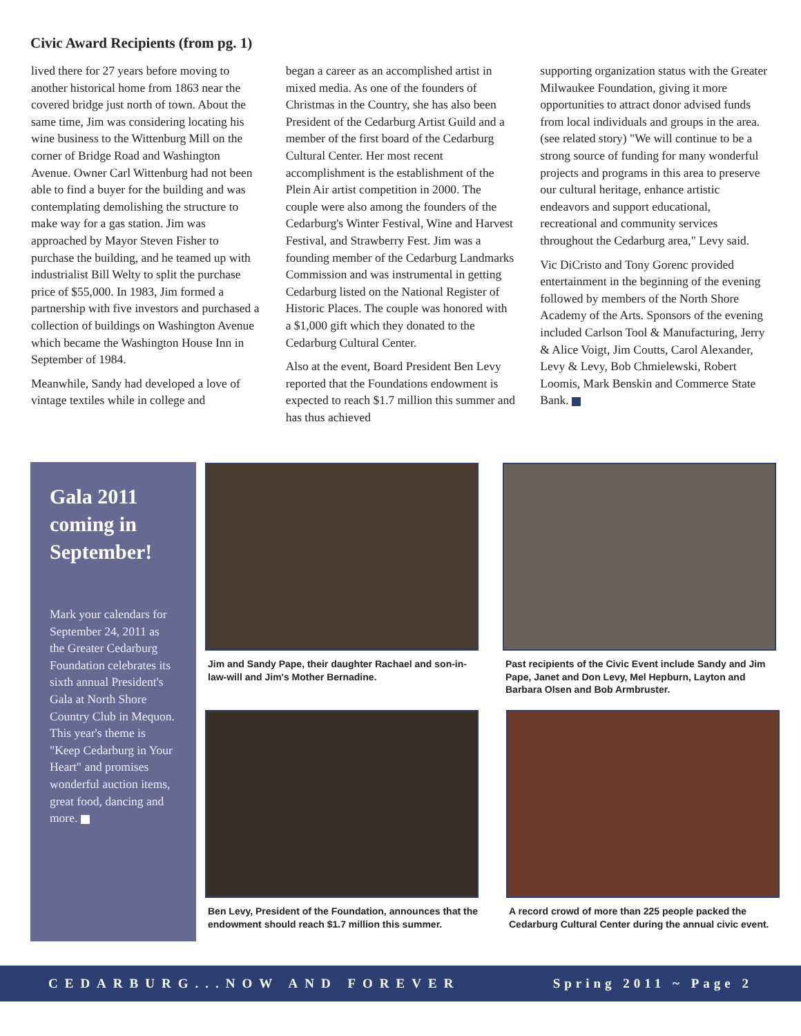Civic Award Recipients (from pg. 1)
lived there for 27 years before moving to another historical home from 1863 near the covered bridge just north of town. About the same time, Jim was considering locating his wine business to the Wittenburg Mill on the corner of Bridge Road and Washington Avenue. Owner Carl Wittenburg had not been able to find a buyer for the building and was contemplating demolishing the structure to make way for a gas station. Jim was approached by Mayor Steven Fisher to purchase the building, and he teamed up with industrialist Bill Welty to split the purchase price of $55,000. In 1983, Jim formed a partnership with five investors and purchased a collection of buildings on Washington Avenue which became the Washington House Inn in September of 1984.
Meanwhile, Sandy had developed a love of vintage textiles while in college and
began a career as an accomplished artist in mixed media. As one of the founders of Christmas in the Country, she has also been President of the Cedarburg Artist Guild and a member of the first board of the Cedarburg Cultural Center. Her most recent accomplishment is the establishment of the Plein Air artist competition in 2000. The couple were also among the founders of the Cedarburg's Winter Festival, Wine and Harvest Festival, and Strawberry Fest. Jim was a founding member of the Cedarburg Landmarks Commission and was instrumental in getting Cedarburg listed on the National Register of Historic Places. The couple was honored with a $1,000 gift which they donated to the Cedarburg Cultural Center.
Also at the event, Board President Ben Levy reported that the Foundations endowment is expected to reach $1.7 million this summer and has thus achieved
supporting organization status with the Greater Milwaukee Foundation, giving it more opportunities to attract donor advised funds from local individuals and groups in the area. (see related story) "We will continue to be a strong source of funding for many wonderful projects and programs in this area to preserve our cultural heritage, enhance artistic endeavors and support educational, recreational and community services throughout the Cedarburg area," Levy said.
Vic DiCristo and Tony Gorenc provided entertainment in the beginning of the evening followed by members of the North Shore Academy of the Arts. Sponsors of the evening included Carlson Tool & Manufacturing, Jerry & Alice Voigt, Jim Coutts, Carol Alexander, Levy & Levy, Bob Chmielewski, Robert Loomis, Mark Benskin and Commerce State Bank.
Gala 2011 coming in September!
Mark your calendars for September 24, 2011 as the Greater Cedarburg Foundation celebrates its sixth annual President's Gala at North Shore Country Club in Mequon. This year's theme is "Keep Cedarburg in Your Heart" and promises wonderful auction items, great food, dancing and more.
Jim and Sandy Pape, their daughter Rachael and son-in-law-will and Jim's Mother Bernadine.
Past recipients of the Civic Event include Sandy and Jim Pape, Janet and Don Levy, Mel Hepburn, Layton and Barbara Olsen and Bob Armbruster.
Ben Levy, President of the Foundation, announces that the endowment should reach $1.7 million this summer.
A record crowd of more than 225 people packed the Cedarburg Cultural Center during the annual civic event.
CEDARBURG...NOW AND FOREVER Spring 2011 ~ Page 2